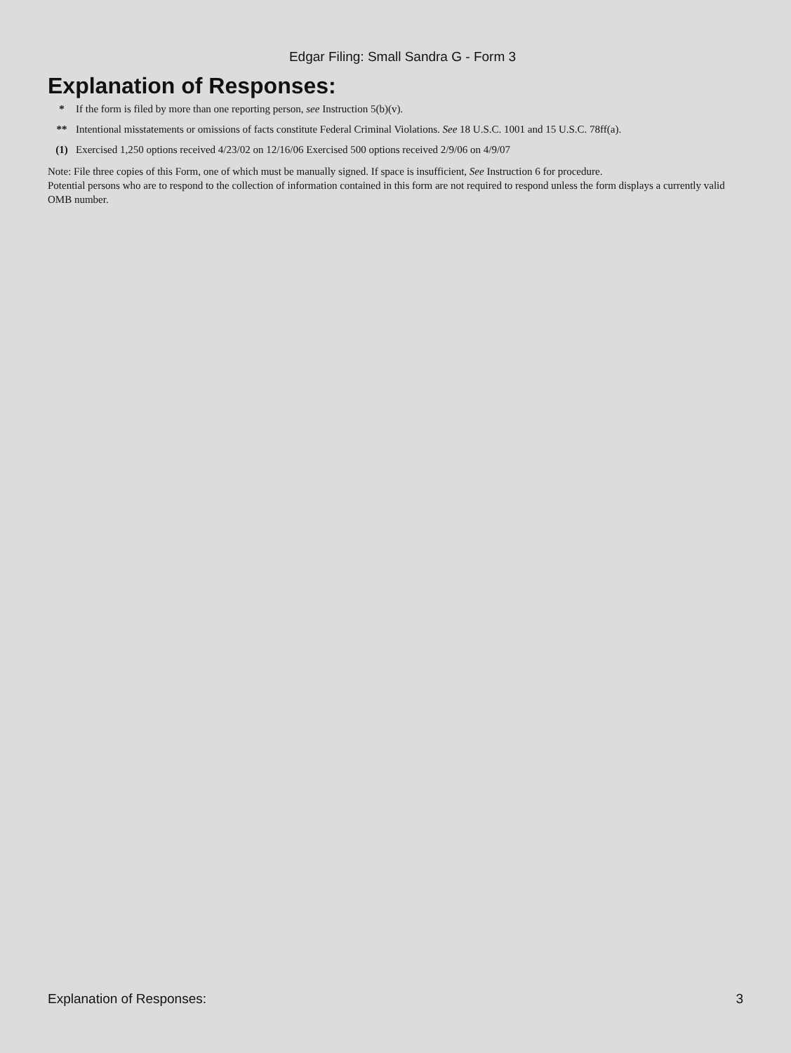Edgar Filing: Small Sandra G - Form 3
Explanation of Responses:
| * | If the form is filed by more than one reporting person, see Instruction 5(b)(v). |
| ** | Intentional misstatements or omissions of facts constitute Federal Criminal Violations. See 18 U.S.C. 1001 and 15 U.S.C. 78ff(a). |
| (1) | Exercised 1,250 options received 4/23/02 on 12/16/06 Exercised 500 options received 2/9/06 on 4/9/07 |
Note: File three copies of this Form, one of which must be manually signed. If space is insufficient, See Instruction 6 for procedure.
Potential persons who are to respond to the collection of information contained in this form are not required to respond unless the form displays a currently valid OMB number.
Explanation of Responses: 3